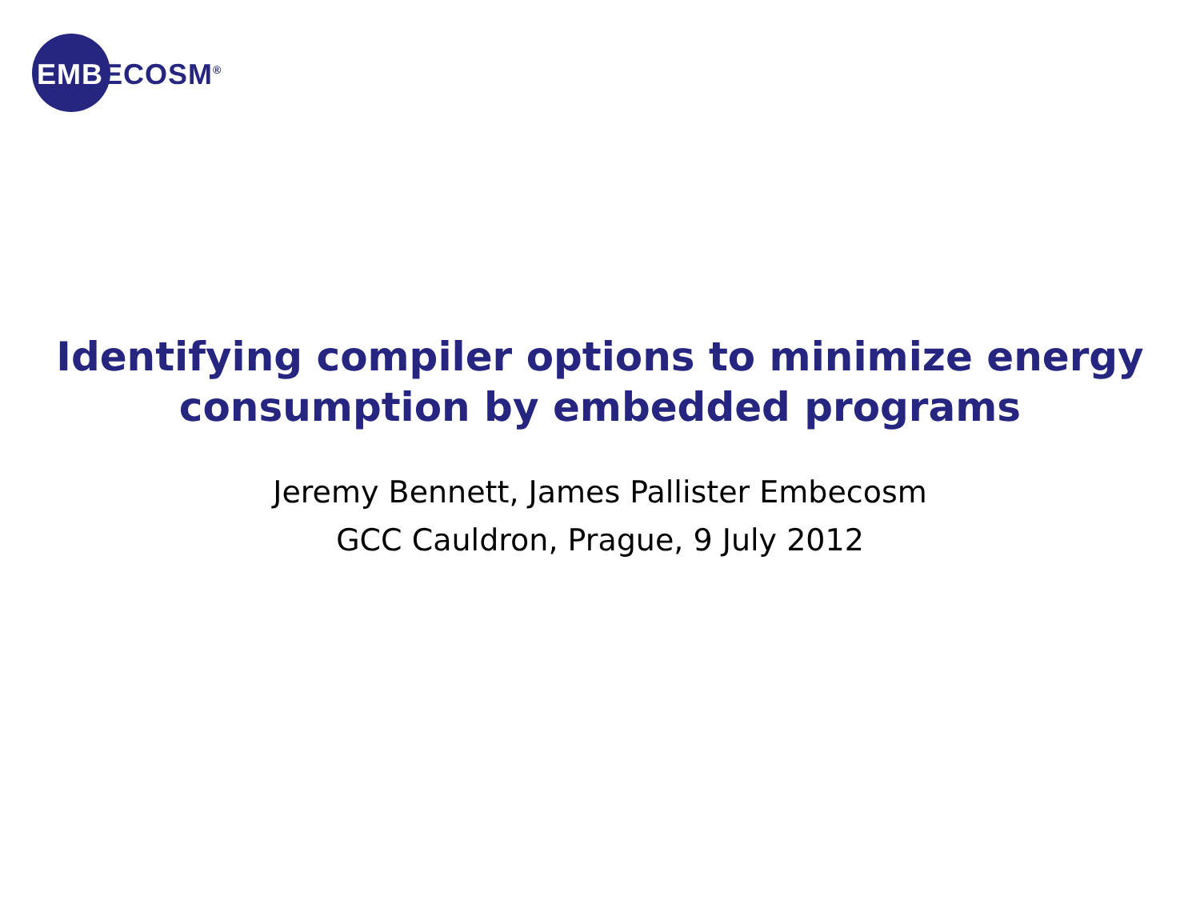EMB ECOSM<sup>®</sup>
Identifying compiler options to minimize energy
consumption by embedded programs
Jeremy Bennett, James Pallister Embecosm
GCC Cauldron, Prague, 9 July 2012